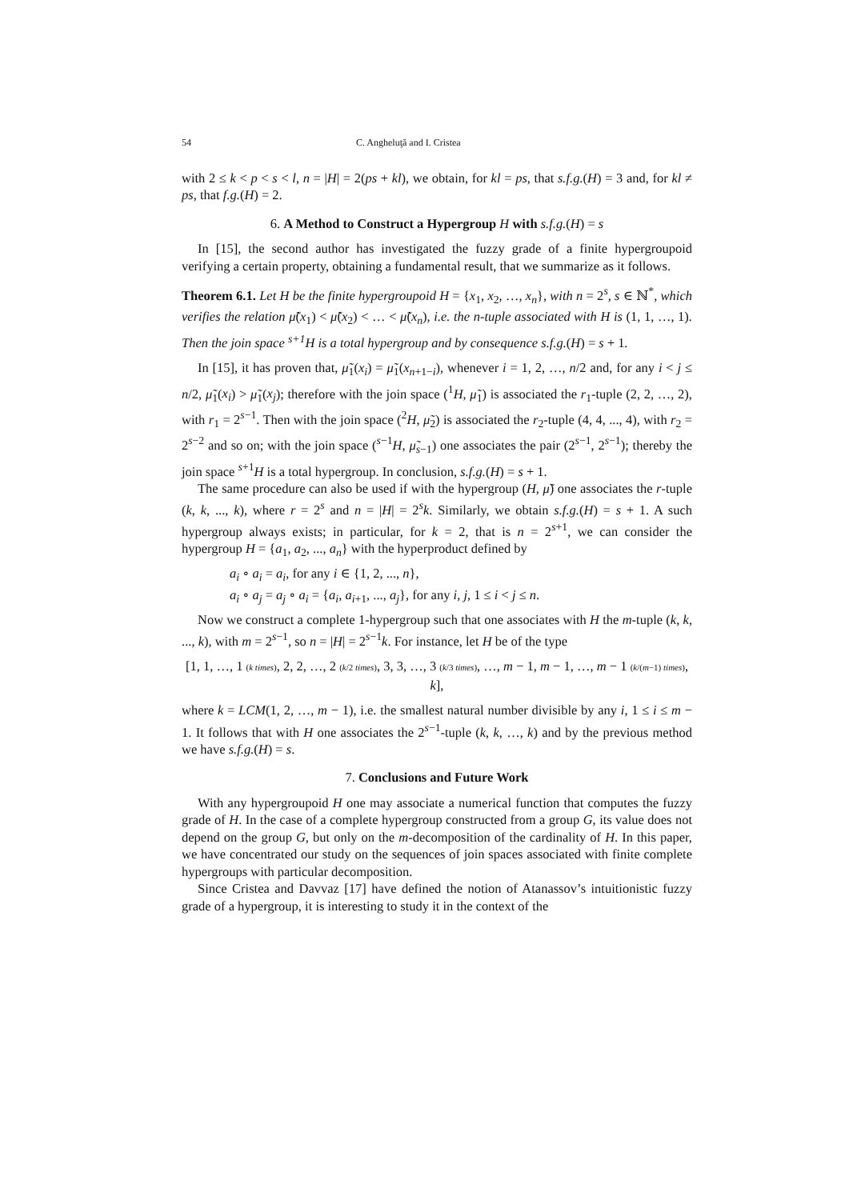54 C. Angheluţă and I. Cristea
with 2 ≤ k < p < s < l, n = |H| = 2(ps + kl), we obtain, for kl = ps, that s.f.g.(H) = 3 and, for kl ≠ ps, that f.g.(H) = 2.
6. A Method to Construct a Hypergroup H with s.f.g.(H) = s
In [15], the second author has investigated the fuzzy grade of a finite hypergroupoid verifying a certain property, obtaining a fundamental result, that we summarize as it follows.
Theorem 6.1. Let H be the finite hypergroupoid H = {x<sub>1</sub>, x<sub>2</sub>, …, x<sub>n</sub>}, with n = 2<sup>s</sup>, s ∈ ℕ<sup>*</sup>, which verifies the relation μ̃(x<sub>1</sub>) < μ̃(x<sub>2</sub>) < … < μ̃(x<sub>n</sub>), i.e. the n-tuple associated with H is (1, 1, …, 1). Then the join space <sup>s+1</sup>H is a total hypergroup and by consequence s.f.g.(H) = s + 1.
In [15], it has proven that, μ̃<sub>1</sub>(x<sub>i</sub>) = μ̃<sub>1</sub>(x<sub>n+1−i</sub>), whenever i = 1, 2, …, n/2 and, for any i < j ≤ n/2, μ̃<sub>1</sub>(x<sub>i</sub>) > μ̃<sub>1</sub>(x<sub>j</sub>); therefore with the join space (<sup>1</sup>H, μ̃<sub>1</sub>) is associated the r<sub>1</sub>-tuple (2, 2, …, 2), with r<sub>1</sub> = 2<sup>s−1</sup>. Then with the join space (<sup>2</sup>H, μ̃<sub>2</sub>) is associated the r<sub>2</sub>-tuple (4, 4, ..., 4), with r<sub>2</sub> = 2<sup>s−2</sup> and so on; with the join space (<sup>s−1</sup>H, μ̃<sub>s−1</sub>) one associates the pair (2<sup>s−1</sup>, 2<sup>s−1</sup>); thereby the join space <sup>s+1</sup>H is a total hypergroup. In conclusion, s.f.g.(H) = s + 1.
The same procedure can also be used if with the hypergroup (H, μ̃) one associates the r-tuple (k, k, ..., k), where r = 2<sup>s</sup> and n = |H| = 2<sup>s</sup>k. Similarly, we obtain s.f.g.(H) = s + 1. A such hypergroup always exists; in particular, for k = 2, that is n = 2<sup>s+1</sup>, we can consider the hypergroup H = {a<sub>1</sub>, a<sub>2</sub>, ..., a<sub>n</sub>} with the hyperproduct defined by
a<sub>i</sub> ∘ a<sub>i</sub> = a<sub>i</sub>, for any i ∈ {1, 2, ..., n},
a<sub>i</sub> ∘ a<sub>j</sub> = a<sub>j</sub> ∘ a<sub>i</sub> = {a<sub>i</sub>, a<sub>i+1</sub>, ..., a<sub>j</sub>}, for any i, j, 1 ≤ i < j ≤ n.
Now we construct a complete 1-hypergroup such that one associates with H the m-tuple (k, k, ..., k), with m = 2<sup>s−1</sup>, so n = |H| = 2<sup>s−1</sup>k. For instance, let H be of the type
[1, 1, …, 1 (k times), 2, 2, …, 2 (k/2 times), 3, 3, …, 3 (k/3 times), …, m − 1, m − 1, …, m − 1 (k/(m−1) times), k],
where k = LCM(1, 2, …, m − 1), i.e. the smallest natural number divisible by any i, 1 ≤ i ≤ m − 1. It follows that with H one associates the 2<sup>s−1</sup>-tuple (k, k, …, k) and by the previous method we have s.f.g.(H) = s.
7. Conclusions and Future Work
With any hypergroupoid H one may associate a numerical function that computes the fuzzy grade of H. In the case of a complete hypergroup constructed from a group G, its value does not depend on the group G, but only on the m-decomposition of the cardinality of H. In this paper, we have concentrated our study on the sequences of join spaces associated with finite complete hypergroups with particular decomposition.
Since Cristea and Davvaz [17] have defined the notion of Atanassov’s intuitionistic fuzzy grade of a hypergroup, it is interesting to study it in the context of the